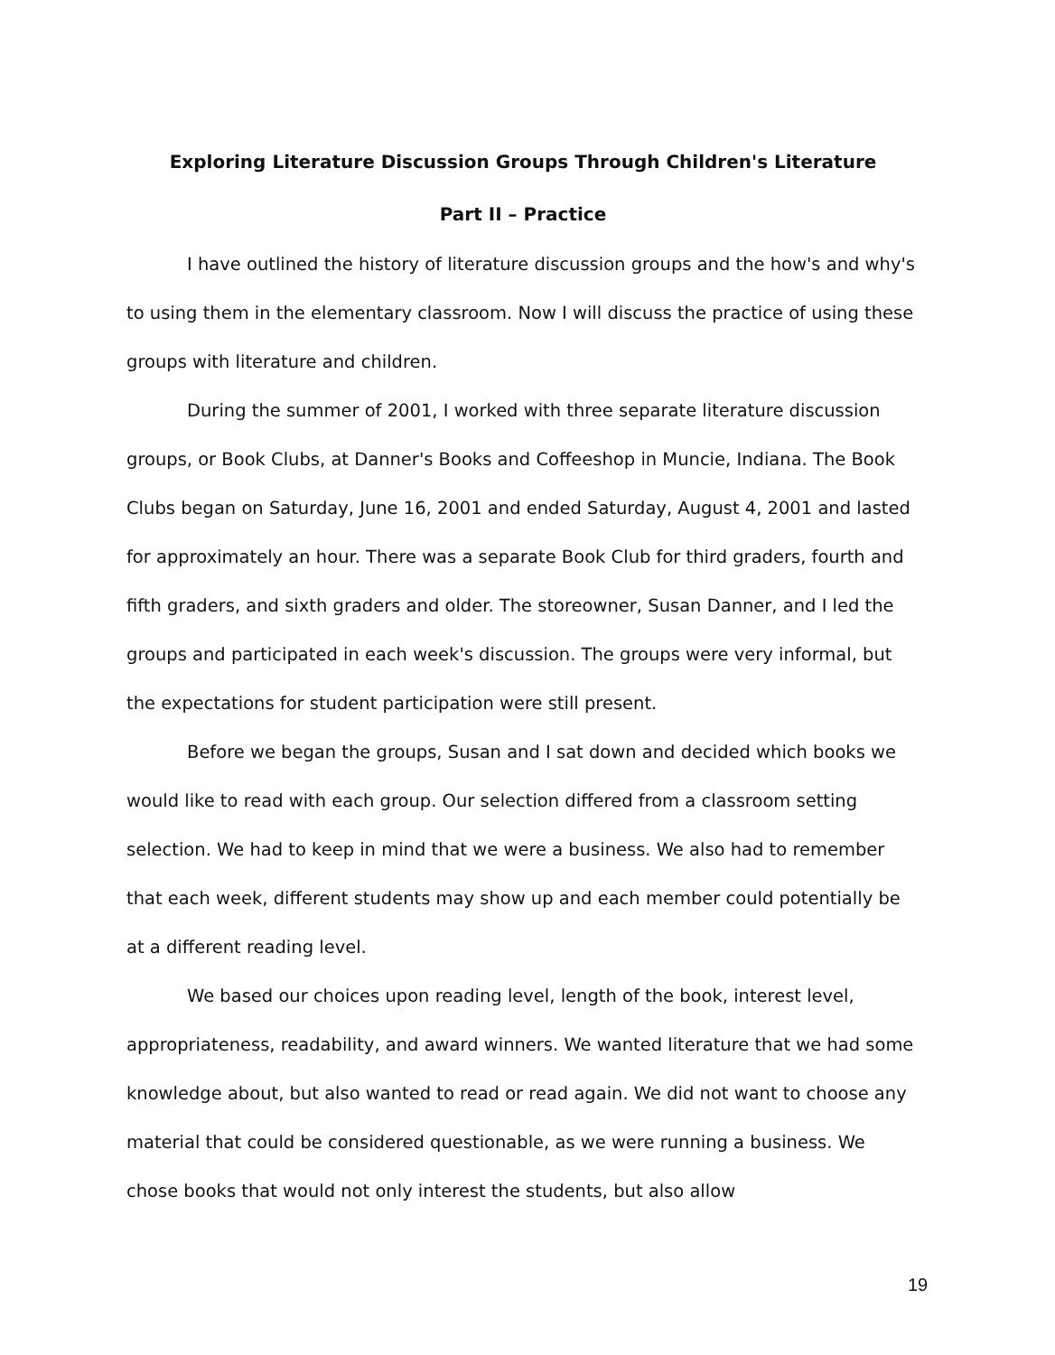Exploring Literature Discussion Groups Through Children's Literature
Part II – Practice
I have outlined the history of literature discussion groups and the how's and why's to using them in the elementary classroom. Now I will discuss the practice of using these groups with literature and children.
During the summer of 2001, I worked with three separate literature discussion groups, or Book Clubs, at Danner's Books and Coffeeshop in Muncie, Indiana. The Book Clubs began on Saturday, June 16, 2001 and ended Saturday, August 4, 2001 and lasted for approximately an hour. There was a separate Book Club for third graders, fourth and fifth graders, and sixth graders and older. The storeowner, Susan Danner, and I led the groups and participated in each week's discussion. The groups were very informal, but the expectations for student participation were still present.
Before we began the groups, Susan and I sat down and decided which books we would like to read with each group. Our selection differed from a classroom setting selection. We had to keep in mind that we were a business. We also had to remember that each week, different students may show up and each member could potentially be at a different reading level.
We based our choices upon reading level, length of the book, interest level, appropriateness, readability, and award winners. We wanted literature that we had some knowledge about, but also wanted to read or read again. We did not want to choose any material that could be considered questionable, as we were running a business. We chose books that would not only interest the students, but also allow
19